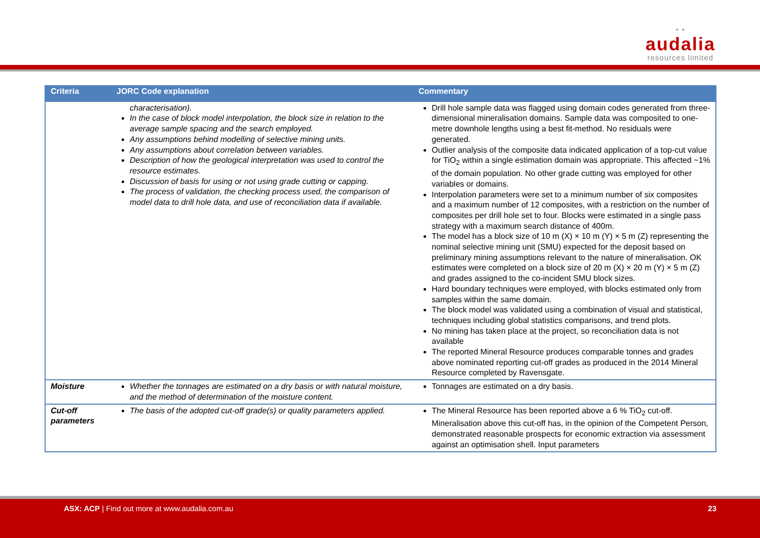* *
audalia
resources limited
| Criteria | JORC Code explanation | Commentary |
| --- | --- | --- |
| | characterisation). In the case of block model interpolation, the block size in relation to the average sample spacing and the search employed. Any assumptions behind modelling of selective mining units. Any assumptions about correlation between variables. Description of how the geological interpretation was used to control the resource estimates. Discussion of basis for using or not using grade cutting or capping. The process of validation, the checking process used, the comparison of model data to drill hole data, and use of reconciliation data if available. | Drill hole sample data was flagged using domain codes generated from three-dimensional mineralisation domains. Sample data was composited to one-metre downhole lengths using a best fit-method. No residuals were generated. Outlier analysis of the composite data indicated application of a top-cut value for TiO<sub>2</sub> within a single estimation domain was appropriate. This affected ~1% of the domain population. No other grade cutting was employed for other variables or domains. Interpolation parameters were set to a minimum number of six composites and a maximum number of 12 composites, with a restriction on the number of composites per drill hole set to four. Blocks were estimated in a single pass strategy with a maximum search distance of 400m. The model has a block size of 10 m (X) × 10 m (Y) × 5 m (Z) representing the nominal selective mining unit (SMU) expected for the deposit based on preliminary mining assumptions relevant to the nature of mineralisation. OK estimates were completed on a block size of 20 m (X) × 20 m (Y) × 5 m (Z) and grades assigned to the co-incident SMU block sizes. Hard boundary techniques were employed, with blocks estimated only from samples within the same domain. The block model was validated using a combination of visual and statistical, techniques including global statistics comparisons, and trend plots. No mining has taken place at the project, so reconciliation data is not available The reported Mineral Resource produces comparable tonnes and grades above nominated reporting cut-off grades as produced in the 2014 Mineral Resource completed by Ravensgate. |
| Moisture | Whether the tonnages are estimated on a dry basis or with natural moisture, and the method of determination of the moisture content. | Tonnages are estimated on a dry basis. |
| Cut-off parameters | The basis of the adopted cut-off grade(s) or quality parameters applied. | The Mineral Resource has been reported above a 6 % TiO<sub>2</sub> cut-off. Mineralisation above this cut-off has, in the opinion of the Competent Person, demonstrated reasonable prospects for economic extraction via assessment against an optimisation shell. Input parameters |
ASX: ACP | Find out more at www.audalia.com.au
23